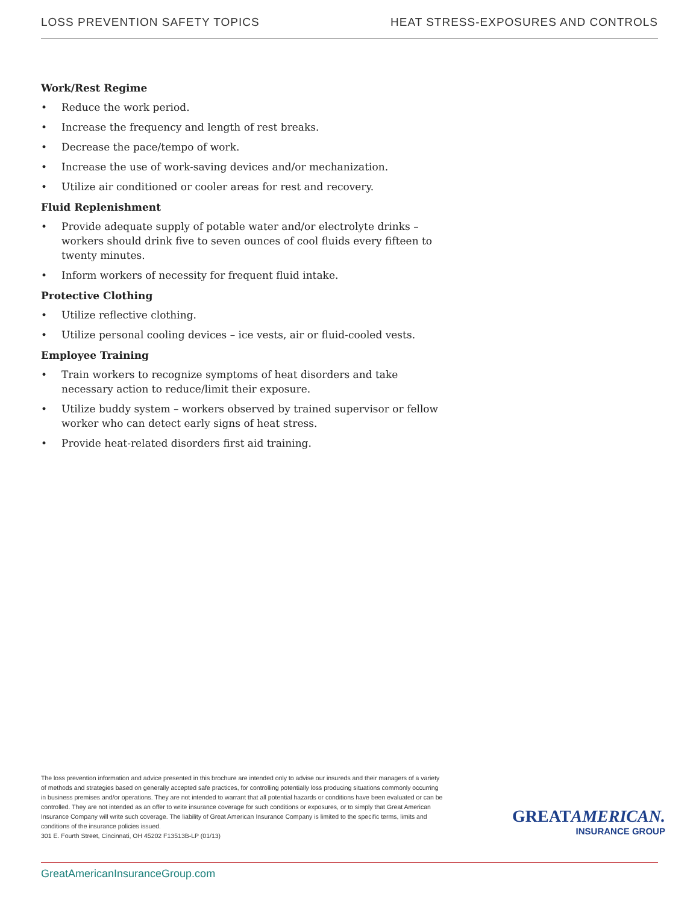LOSS PREVENTION SAFETY TOPICS HEAT STRESS-EXPOSURES AND CONTROLS
Work/Rest Regime
• Reduce the work period.
• Increase the frequency and length of rest breaks.
• Decrease the pace/tempo of work.
• Increase the use of work-saving devices and/or mechanization.
• Utilize air conditioned or cooler areas for rest and recovery.
Fluid Replenishment
• Provide adequate supply of potable water and/or electrolyte drinks – workers should drink five to seven ounces of cool fluids every fifteen to twenty minutes.
• Inform workers of necessity for frequent fluid intake.
Protective Clothing
• Utilize reflective clothing.
• Utilize personal cooling devices – ice vests, air or fluid-cooled vests.
Employee Training
• Train workers to recognize symptoms of heat disorders and take necessary action to reduce/limit their exposure.
• Utilize buddy system – workers observed by trained supervisor or fellow worker who can detect early signs of heat stress.
• Provide heat-related disorders first aid training.
The loss prevention information and advice presented in this brochure are intended only to advise our insureds and their managers of a variety of methods and strategies based on generally accepted safe practices, for controlling potentially loss producing situations commonly occurring in business premises and/or operations. They are not intended to warrant that all potential hazards or conditions have been evaluated or can be controlled. They are not intended as an offer to write insurance coverage for such conditions or exposures, or to simply that Great American Insurance Company will write such coverage. The liability of Great American Insurance Company is limited to the specific terms, limits and conditions of the insurance policies issued.
301 E. Fourth Street, Cincinnati, OH 45202 F13513B-LP (01/13)
GREATAMERICAN.
INSURANCE GROUP
GreatAmericanInsuranceGroup.com